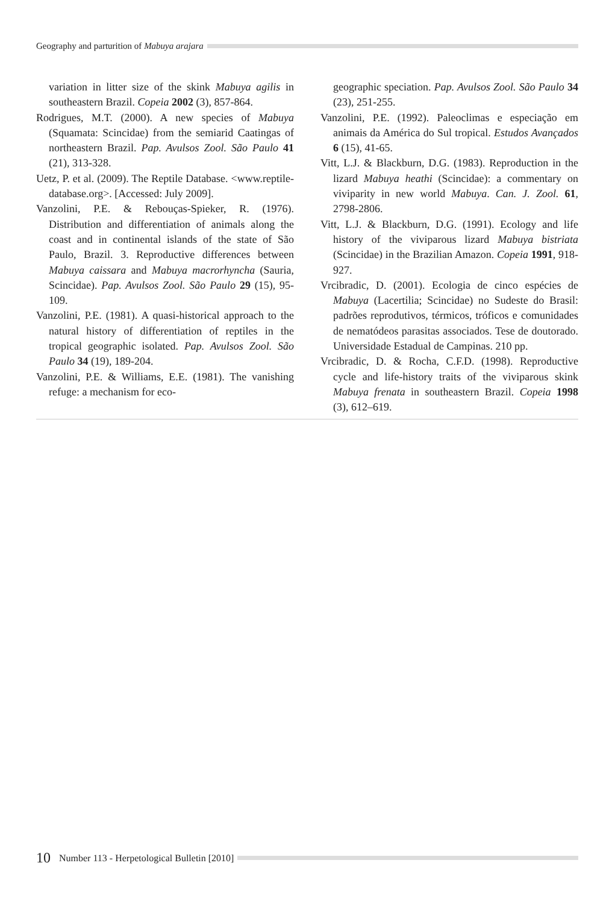Geography and parturition of Mabuya arajara
variation in litter size of the skink Mabuya agilis in southeastern Brazil. Copeia 2002 (3), 857-864.
Rodrigues, M.T. (2000). A new species of Mabuya (Squamata: Scincidae) from the semiarid Caatingas of northeastern Brazil. Pap. Avulsos Zool. São Paulo 41 (21), 313-328.
Uetz, P. et al. (2009). The Reptile Database. <www.reptile-database.org>. [Accessed: July 2009].
Vanzolini, P.E. & Rebouças-Spieker, R. (1976). Distribution and differentiation of animals along the coast and in continental islands of the state of São Paulo, Brazil. 3. Reproductive differences between Mabuya caissara and Mabuya macrorhyncha (Sauria, Scincidae). Pap. Avulsos Zool. São Paulo 29 (15), 95-109.
Vanzolini, P.E. (1981). A quasi-historical approach to the natural history of differentiation of reptiles in the tropical geographic isolated. Pap. Avulsos Zool. São Paulo 34 (19), 189-204.
Vanzolini, P.E. & Williams, E.E. (1981). The vanishing refuge: a mechanism for eco-
geographic speciation. Pap. Avulsos Zool. São Paulo 34 (23), 251-255.
Vanzolini, P.E. (1992). Paleoclimas e especiação em animais da América do Sul tropical. Estudos Avançados 6 (15), 41-65.
Vitt, L.J. & Blackburn, D.G. (1983). Reproduction in the lizard Mabuya heathi (Scincidae): a commentary on viviparity in new world Mabuya. Can. J. Zool. 61, 2798-2806.
Vitt, L.J. & Blackburn, D.G. (1991). Ecology and life history of the viviparous lizard Mabuya bistriata (Scincidae) in the Brazilian Amazon. Copeia 1991, 918-927.
Vrcibradic, D. (2001). Ecologia de cinco espécies de Mabuya (Lacertilia; Scincidae) no Sudeste do Brasil: padrões reprodutivos, térmicos, tróficos e comunidades de nematódeos parasitas associados. Tese de doutorado. Universidade Estadual de Campinas. 210 pp.
Vrcibradic, D. & Rocha, C.F.D. (1998). Reproductive cycle and life-history traits of the viviparous skink Mabuya frenata in southeastern Brazil. Copeia 1998 (3), 612–619.
10 Number 113 - Herpetological Bulletin [2010]